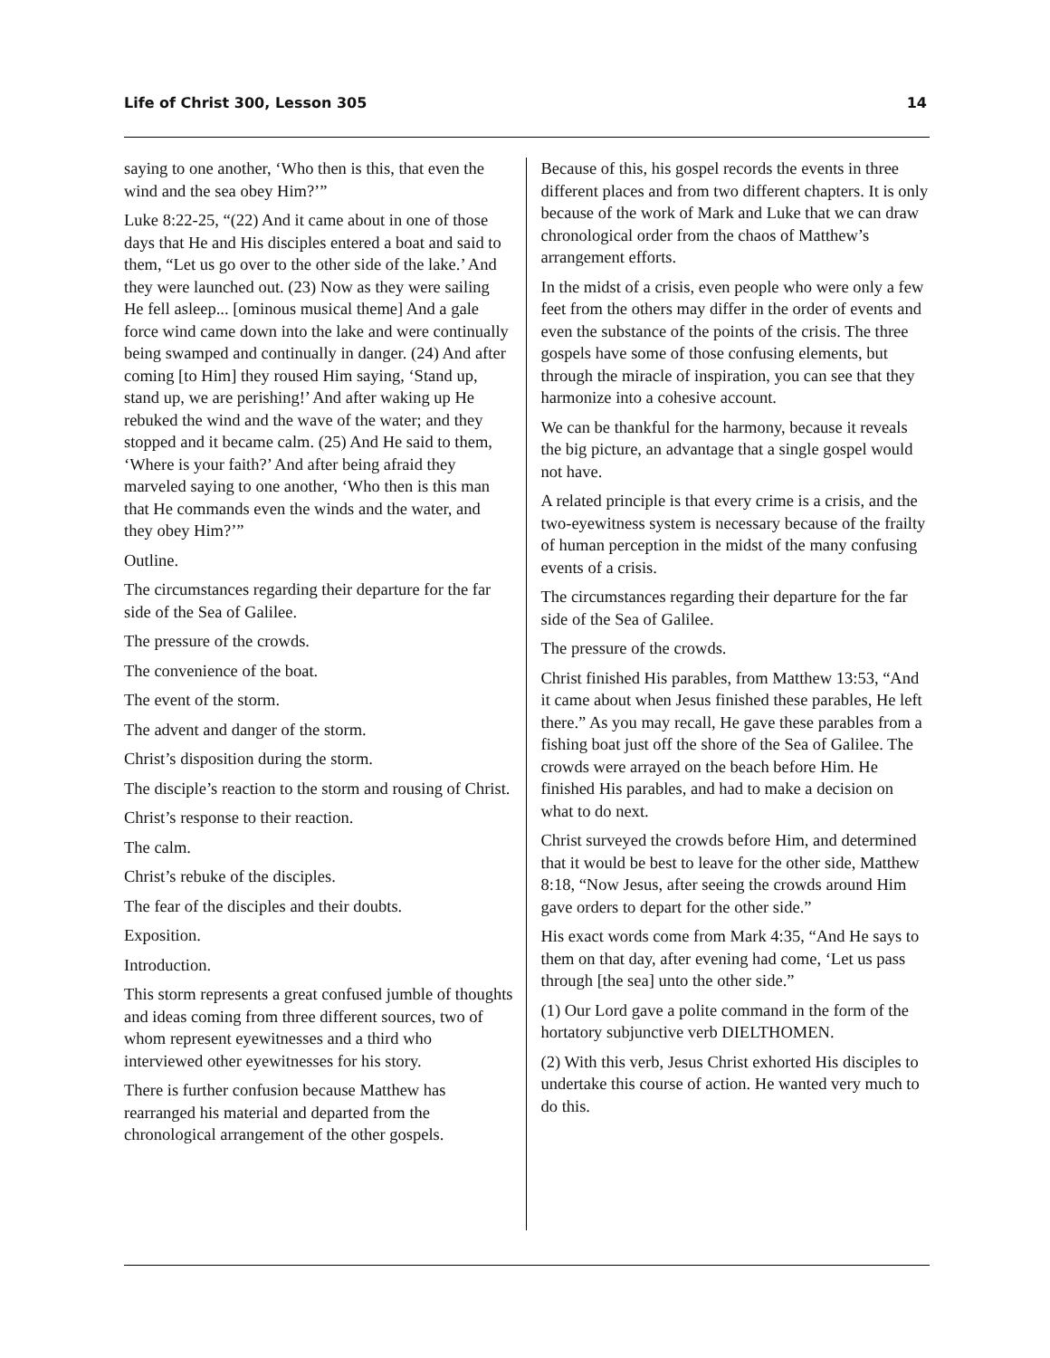Life of Christ 300, Lesson 305 14
saying to one another, ‘Who then is this, that even the wind and the sea obey Him?’”
Luke 8:22-25, “(22) And it came about in one of those days that He and His disciples entered a boat and said to them, “Let us go over to the other side of the lake.’ And they were launched out. (23) Now as they were sailing He fell asleep... [ominous musical theme] And a gale force wind came down into the lake and were continually being swamped and continually in danger. (24) And after coming [to Him] they roused Him saying, ‘Stand up, stand up, we are perishing!’ And after waking up He rebuked the wind and the wave of the water; and they stopped and it became calm. (25) And He said to them, ‘Where is your faith?’ And after being afraid they marveled saying to one another, ‘Who then is this man that He commands even the winds and the water, and they obey Him?’”
Outline.
The circumstances regarding their departure for the far side of the Sea of Galilee.
The pressure of the crowds.
The convenience of the boat.
The event of the storm.
The advent and danger of the storm.
Christ’s disposition during the storm.
The disciple’s reaction to the storm and rousing of Christ.
Christ’s response to their reaction.
The calm.
Christ’s rebuke of the disciples.
The fear of the disciples and their doubts.
Exposition.
Introduction.
This storm represents a great confused jumble of thoughts and ideas coming from three different sources, two of whom represent eyewitnesses and a third who interviewed other eyewitnesses for his story.
There is further confusion because Matthew has rearranged his material and departed from the chronological arrangement of the other gospels.
Because of this, his gospel records the events in three different places and from two different chapters. It is only because of the work of Mark and Luke that we can draw chronological order from the chaos of Matthew’s arrangement efforts.
In the midst of a crisis, even people who were only a few feet from the others may differ in the order of events and even the substance of the points of the crisis. The three gospels have some of those confusing elements, but through the miracle of inspiration, you can see that they harmonize into a cohesive account.
We can be thankful for the harmony, because it reveals the big picture, an advantage that a single gospel would not have.
A related principle is that every crime is a crisis, and the two-eyewitness system is necessary because of the frailty of human perception in the midst of the many confusing events of a crisis.
The circumstances regarding their departure for the far side of the Sea of Galilee.
The pressure of the crowds.
Christ finished His parables, from Matthew 13:53, “And it came about when Jesus finished these parables, He left there.” As you may recall, He gave these parables from a fishing boat just off the shore of the Sea of Galilee. The crowds were arrayed on the beach before Him. He finished His parables, and had to make a decision on what to do next.
Christ surveyed the crowds before Him, and determined that it would be best to leave for the other side, Matthew 8:18, “Now Jesus, after seeing the crowds around Him gave orders to depart for the other side.”
His exact words come from Mark 4:35, “And He says to them on that day, after evening had come, ‘Let us pass through [the sea] unto the other side.”
(1) Our Lord gave a polite command in the form of the hortatory subjunctive verb DIELTHOMEN.
(2) With this verb, Jesus Christ exhorted His disciples to undertake this course of action. He wanted very much to do this.